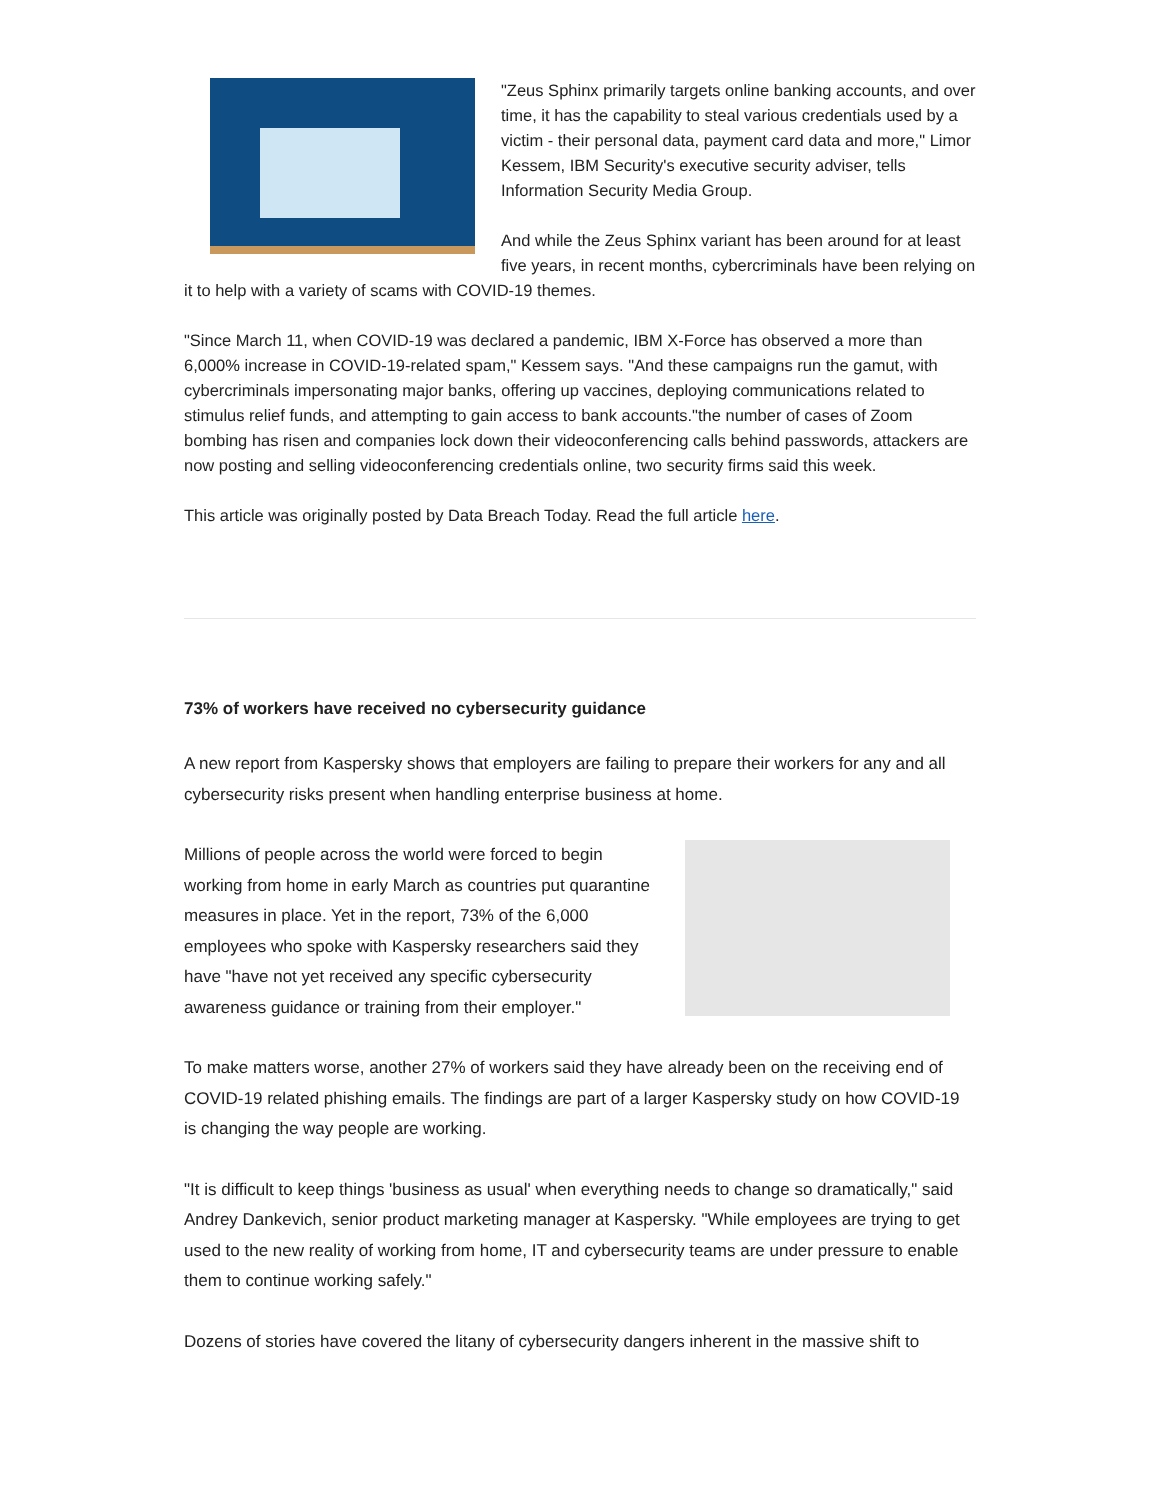"Zeus Sphinx primarily targets online banking accounts, and over time, it has the capability to steal various credentials used by a victim - their personal data, payment card data and more," Limor Kessem, IBM Security's executive security adviser, tells Information Security Media Group.
And while the Zeus Sphinx variant has been around for at least five years, in recent months, cybercriminals have been relying on it to help with a variety of scams with COVID-19 themes.
"Since March 11, when COVID-19 was declared a pandemic, IBM X-Force has observed a more than 6,000% increase in COVID-19-related spam," Kessem says. "And these campaigns run the gamut, with cybercriminals impersonating major banks, offering up vaccines, deploying communications related to stimulus relief funds, and attempting to gain access to bank accounts."the number of cases of Zoom bombing has risen and companies lock down their videoconferencing calls behind passwords, attackers are now posting and selling videoconferencing credentials online, two security firms said this week.
This article was originally posted by Data Breach Today. Read the full article here.
73% of workers have received no cybersecurity guidance
A new report from Kaspersky shows that employers are failing to prepare their workers for any and all cybersecurity risks present when handling enterprise business at home.
Millions of people across the world were forced to begin working from home in early March as countries put quarantine measures in place. Yet in the report, 73% of the 6,000 employees who spoke with Kaspersky researchers said they have "have not yet received any specific cybersecurity awareness guidance or training from their employer."
To make matters worse, another 27% of workers said they have already been on the receiving end of COVID-19 related phishing emails. The findings are part of a larger Kaspersky study on how COVID-19 is changing the way people are working.
"It is difficult to keep things 'business as usual' when everything needs to change so dramatically," said Andrey Dankevich, senior product marketing manager at Kaspersky. "While employees are trying to get used to the new reality of working from home, IT and cybersecurity teams are under pressure to enable them to continue working safely."
Dozens of stories have covered the litany of cybersecurity dangers inherent in the massive shift to